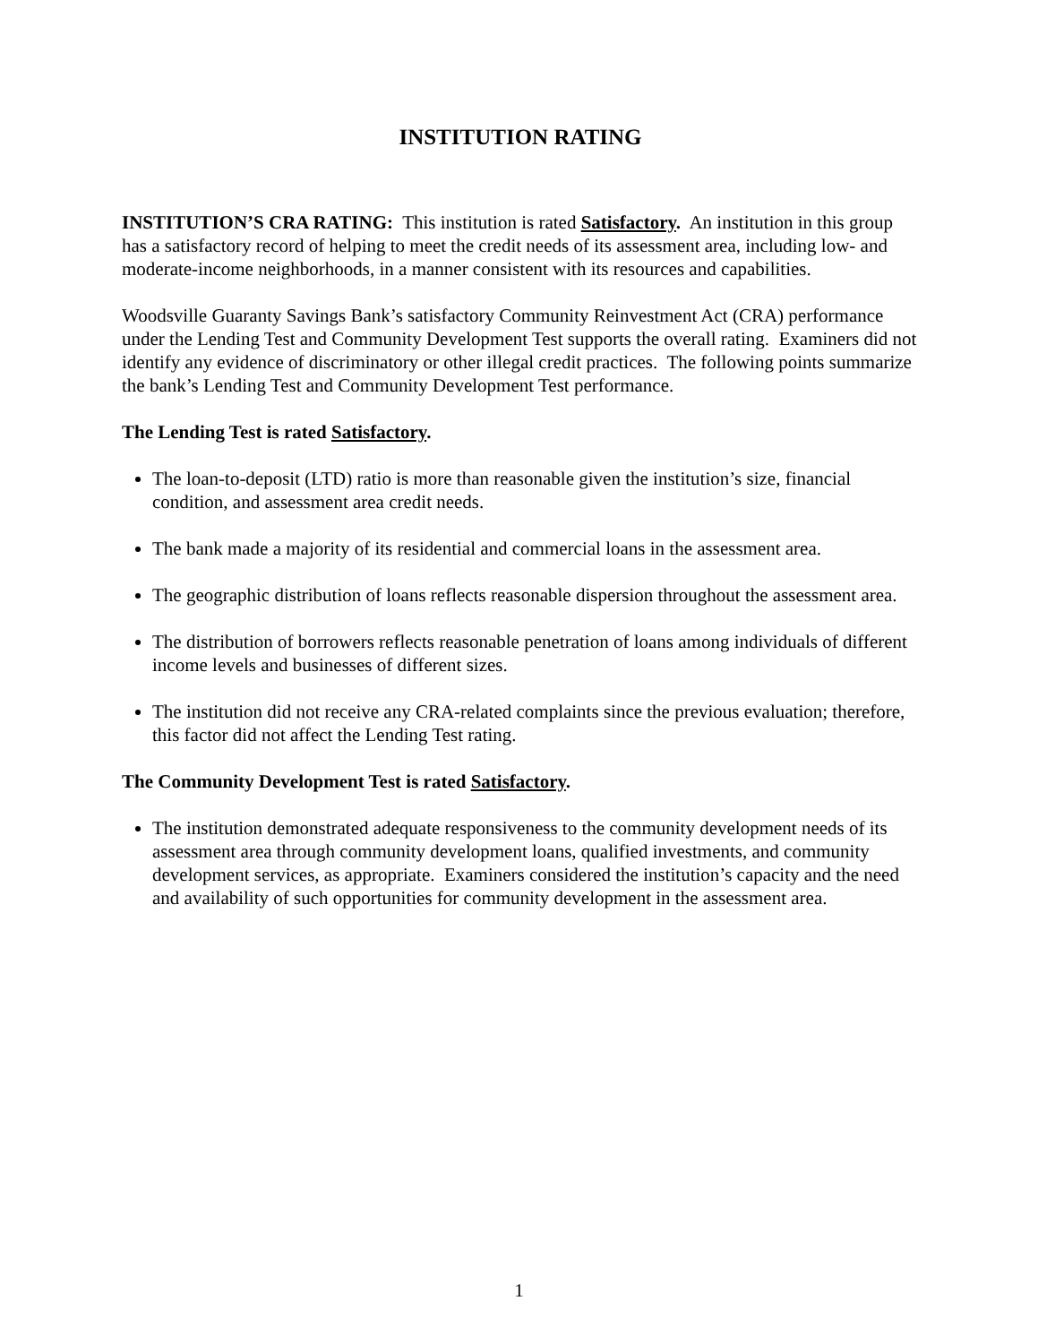INSTITUTION RATING
INSTITUTION’S CRA RATING: This institution is rated Satisfactory. An institution in this group has a satisfactory record of helping to meet the credit needs of its assessment area, including low- and moderate-income neighborhoods, in a manner consistent with its resources and capabilities.
Woodsville Guaranty Savings Bank’s satisfactory Community Reinvestment Act (CRA) performance under the Lending Test and Community Development Test supports the overall rating. Examiners did not identify any evidence of discriminatory or other illegal credit practices. The following points summarize the bank’s Lending Test and Community Development Test performance.
The Lending Test is rated Satisfactory.
The loan-to-deposit (LTD) ratio is more than reasonable given the institution’s size, financial condition, and assessment area credit needs.
The bank made a majority of its residential and commercial loans in the assessment area.
The geographic distribution of loans reflects reasonable dispersion throughout the assessment area.
The distribution of borrowers reflects reasonable penetration of loans among individuals of different income levels and businesses of different sizes.
The institution did not receive any CRA-related complaints since the previous evaluation; therefore, this factor did not affect the Lending Test rating.
The Community Development Test is rated Satisfactory.
The institution demonstrated adequate responsiveness to the community development needs of its assessment area through community development loans, qualified investments, and community development services, as appropriate. Examiners considered the institution’s capacity and the need and availability of such opportunities for community development in the assessment area.
1